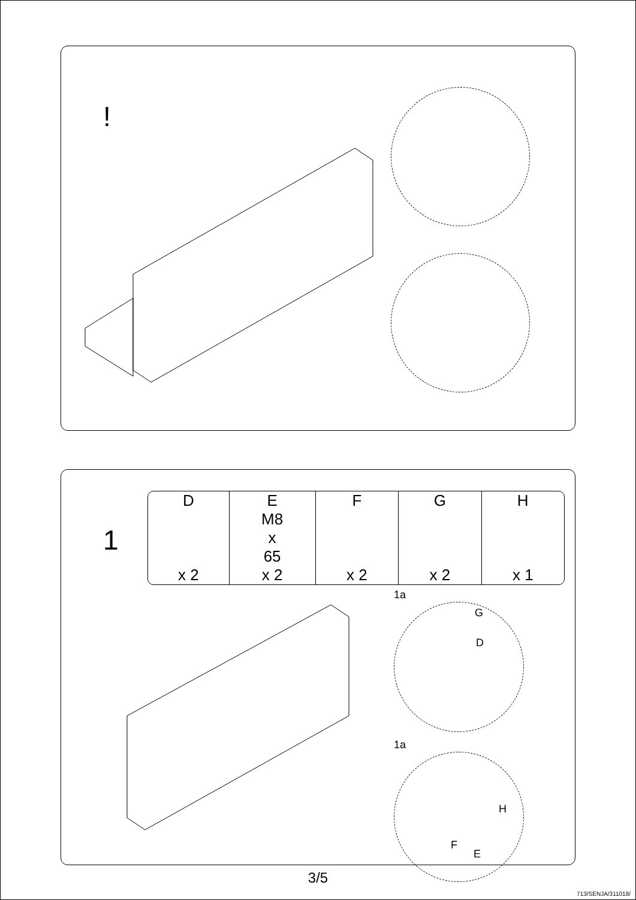!
1
| D | E | F | G | H |
| --- | --- | --- | --- | --- |
| | M8 x 65 | | | |
| x 2 | x 2 | x 2 | x 2 | x 1 |
1a
G
D
1a
H
F
E
3/5
713/SENJA/311018/